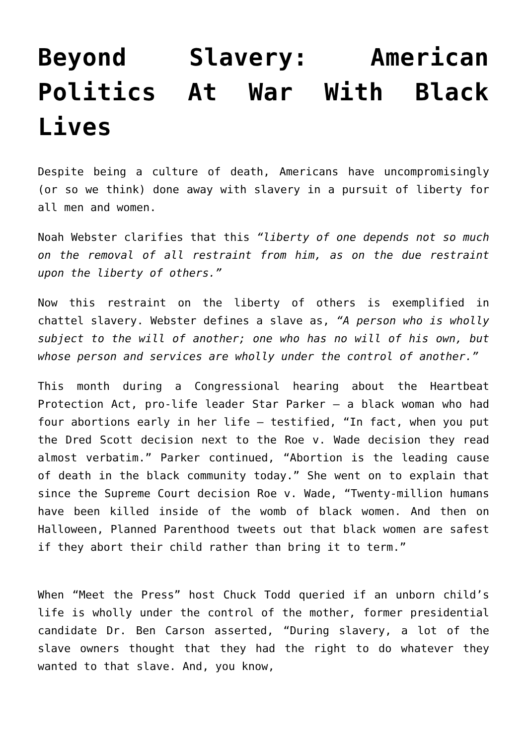Beyond Slavery: American Politics At War With Black Lives
Despite being a culture of death, Americans have uncompromisingly (or so we think) done away with slavery in a pursuit of liberty for all men and women.
Noah Webster clarifies that this “liberty of one depends not so much on the removal of all restraint from him, as on the due restraint upon the liberty of others.”
Now this restraint on the liberty of others is exemplified in chattel slavery. Webster defines a slave as, “A person who is wholly subject to the will of another; one who has no will of his own, but whose person and services are wholly under the control of another.”
This month during a Congressional hearing about the Heartbeat Protection Act, pro-life leader Star Parker – a black woman who had four abortions early in her life – testified, “In fact, when you put the Dred Scott decision next to the Roe v. Wade decision they read almost verbatim.” Parker continued, “Abortion is the leading cause of death in the black community today.” She went on to explain that since the Supreme Court decision Roe v. Wade, “Twenty-million humans have been killed inside of the womb of black women. And then on Halloween, Planned Parenthood tweets out that black women are safest if they abort their child rather than bring it to term.”
When “Meet the Press” host Chuck Todd queried if an unborn child’s life is wholly under the control of the mother, former presidential candidate Dr. Ben Carson asserted, “During slavery, a lot of the slave owners thought that they had the right to do whatever they wanted to that slave. And, you know,